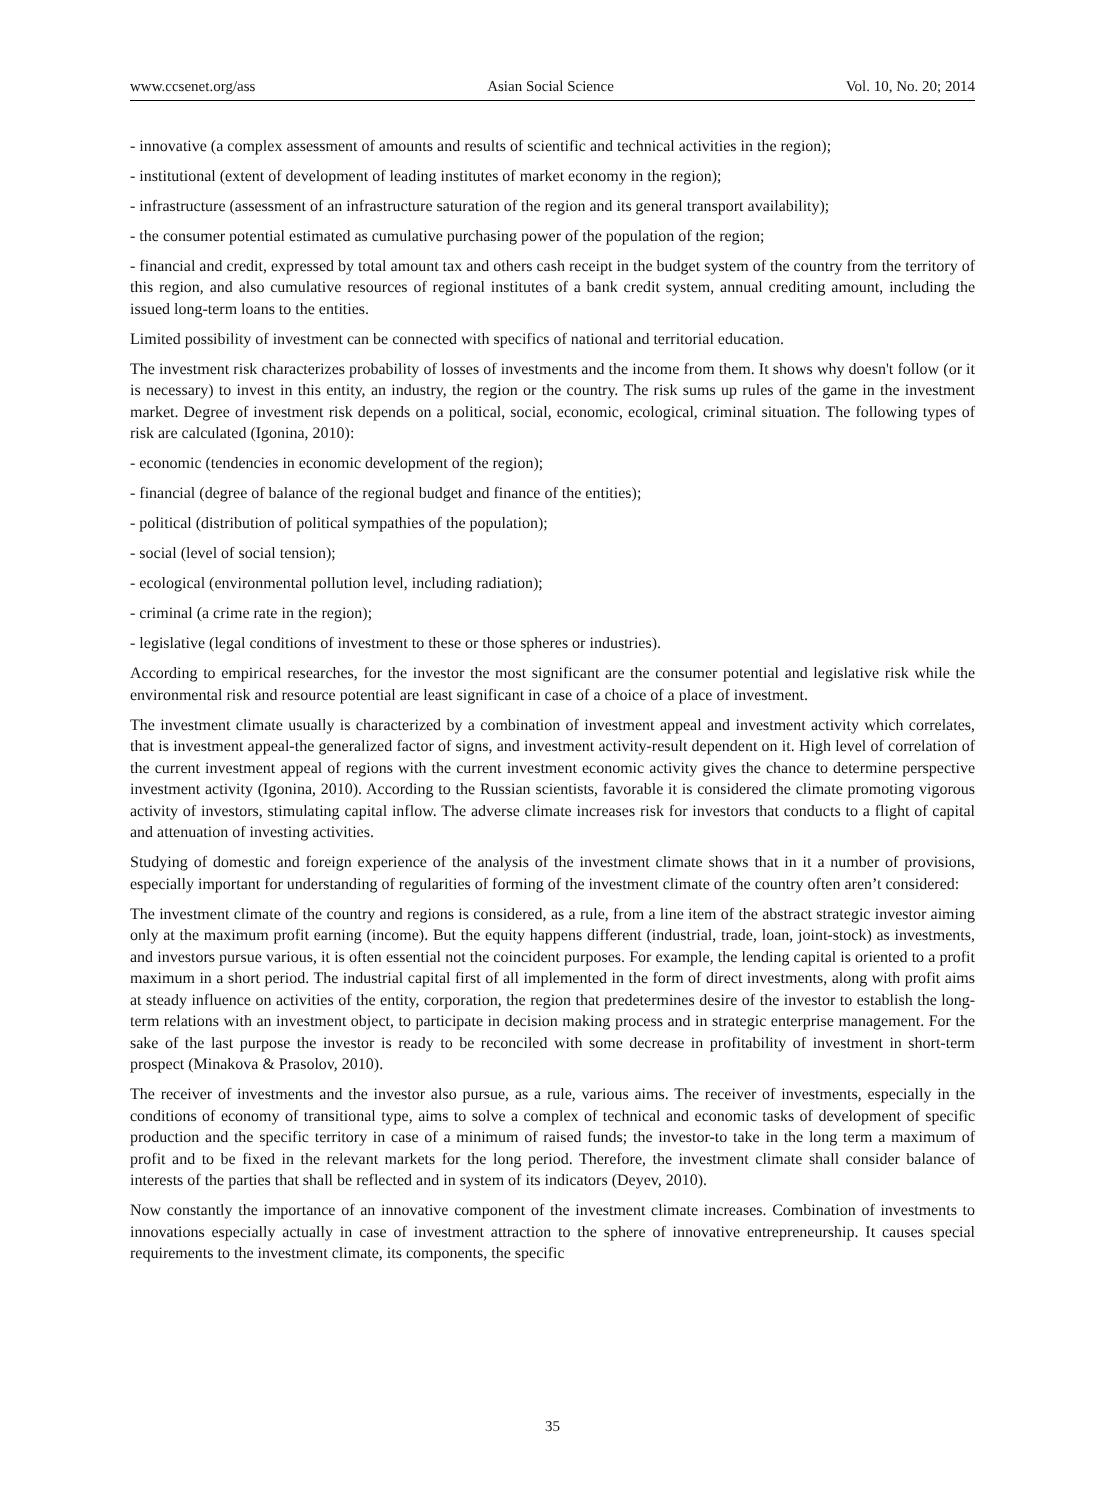www.ccsenet.org/ass Asian Social Science Vol. 10, No. 20; 2014
- innovative (a complex assessment of amounts and results of scientific and technical activities in the region);
- institutional (extent of development of leading institutes of market economy in the region);
- infrastructure (assessment of an infrastructure saturation of the region and its general transport availability);
- the consumer potential estimated as cumulative purchasing power of the population of the region;
- financial and credit, expressed by total amount tax and others cash receipt in the budget system of the country from the territory of this region, and also cumulative resources of regional institutes of a bank credit system, annual crediting amount, including the issued long-term loans to the entities.
Limited possibility of investment can be connected with specifics of national and territorial education.
The investment risk characterizes probability of losses of investments and the income from them. It shows why doesn't follow (or it is necessary) to invest in this entity, an industry, the region or the country. The risk sums up rules of the game in the investment market. Degree of investment risk depends on a political, social, economic, ecological, criminal situation. The following types of risk are calculated (Igonina, 2010):
- economic (tendencies in economic development of the region);
- financial (degree of balance of the regional budget and finance of the entities);
- political (distribution of political sympathies of the population);
- social (level of social tension);
- ecological (environmental pollution level, including radiation);
- criminal (a crime rate in the region);
- legislative (legal conditions of investment to these or those spheres or industries).
According to empirical researches, for the investor the most significant are the consumer potential and legislative risk while the environmental risk and resource potential are least significant in case of a choice of a place of investment.
The investment climate usually is characterized by a combination of investment appeal and investment activity which correlates, that is investment appeal-the generalized factor of signs, and investment activity-result dependent on it. High level of correlation of the current investment appeal of regions with the current investment economic activity gives the chance to determine perspective investment activity (Igonina, 2010). According to the Russian scientists, favorable it is considered the climate promoting vigorous activity of investors, stimulating capital inflow. The adverse climate increases risk for investors that conducts to a flight of capital and attenuation of investing activities.
Studying of domestic and foreign experience of the analysis of the investment climate shows that in it a number of provisions, especially important for understanding of regularities of forming of the investment climate of the country often aren’t considered:
The investment climate of the country and regions is considered, as a rule, from a line item of the abstract strategic investor aiming only at the maximum profit earning (income). But the equity happens different (industrial, trade, loan, joint-stock) as investments, and investors pursue various, it is often essential not the coincident purposes. For example, the lending capital is oriented to a profit maximum in a short period. The industrial capital first of all implemented in the form of direct investments, along with profit aims at steady influence on activities of the entity, corporation, the region that predetermines desire of the investor to establish the long-term relations with an investment object, to participate in decision making process and in strategic enterprise management. For the sake of the last purpose the investor is ready to be reconciled with some decrease in profitability of investment in short-term prospect (Minakova & Prasolov, 2010).
The receiver of investments and the investor also pursue, as a rule, various aims. The receiver of investments, especially in the conditions of economy of transitional type, aims to solve a complex of technical and economic tasks of development of specific production and the specific territory in case of a minimum of raised funds; the investor-to take in the long term a maximum of profit and to be fixed in the relevant markets for the long period. Therefore, the investment climate shall consider balance of interests of the parties that shall be reflected and in system of its indicators (Deyev, 2010).
Now constantly the importance of an innovative component of the investment climate increases. Combination of investments to innovations especially actually in case of investment attraction to the sphere of innovative entrepreneurship. It causes special requirements to the investment climate, its components, the specific
35